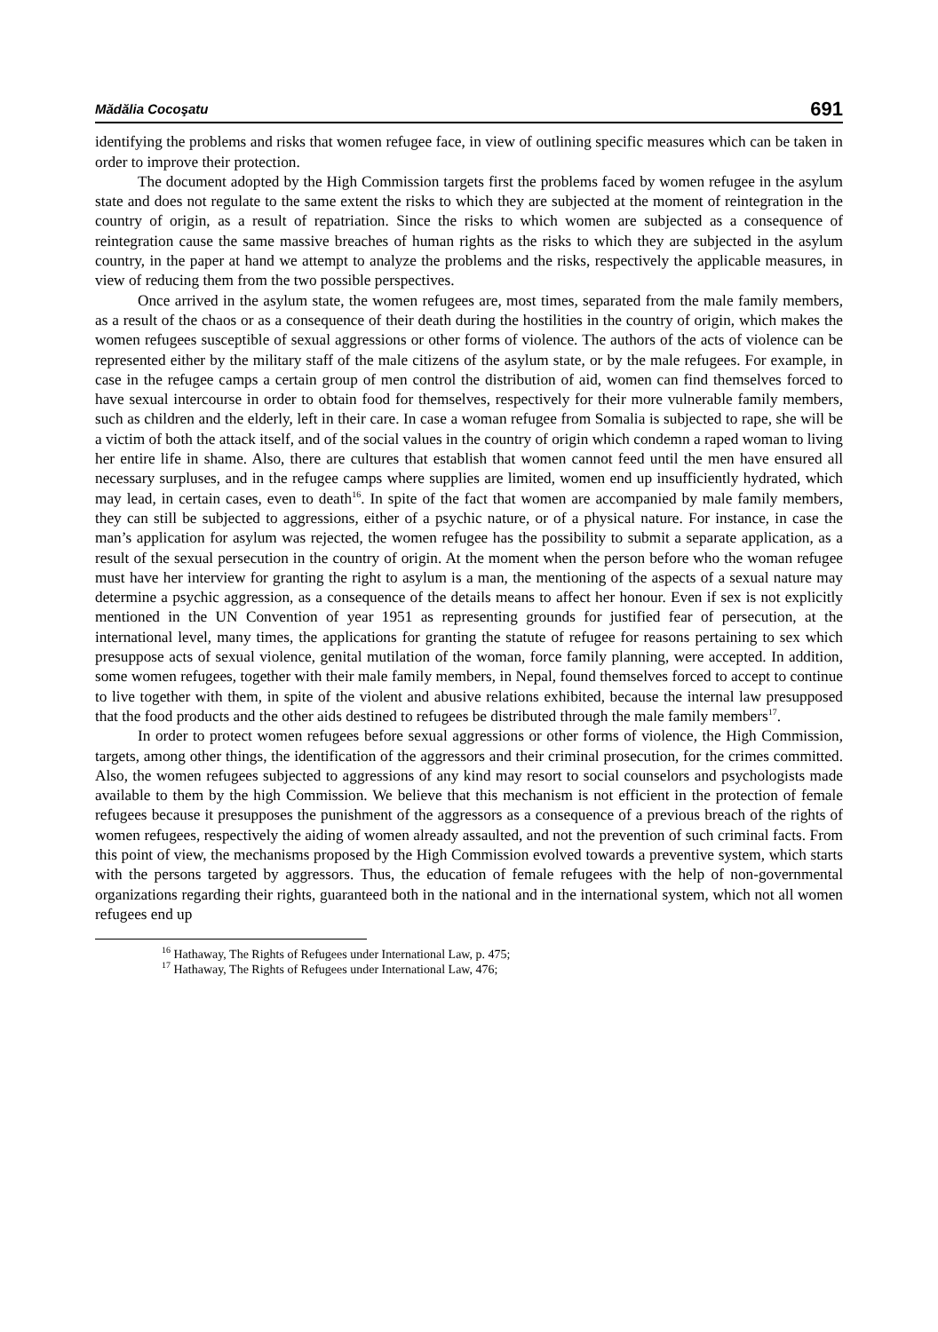Mădălia Cocoşatu 691
identifying the problems and risks that women refugee face, in view of outlining specific measures which can be taken in order to improve their protection.
The document adopted by the High Commission targets first the problems faced by women refugee in the asylum state and does not regulate to the same extent the risks to which they are subjected at the moment of reintegration in the country of origin, as a result of repatriation. Since the risks to which women are subjected as a consequence of reintegration cause the same massive breaches of human rights as the risks to which they are subjected in the asylum country, in the paper at hand we attempt to analyze the problems and the risks, respectively the applicable measures, in view of reducing them from the two possible perspectives.
Once arrived in the asylum state, the women refugees are, most times, separated from the male family members, as a result of the chaos or as a consequence of their death during the hostilities in the country of origin, which makes the women refugees susceptible of sexual aggressions or other forms of violence. The authors of the acts of violence can be represented either by the military staff of the male citizens of the asylum state, or by the male refugees. For example, in case in the refugee camps a certain group of men control the distribution of aid, women can find themselves forced to have sexual intercourse in order to obtain food for themselves, respectively for their more vulnerable family members, such as children and the elderly, left in their care. In case a woman refugee from Somalia is subjected to rape, she will be a victim of both the attack itself, and of the social values in the country of origin which condemn a raped woman to living her entire life in shame. Also, there are cultures that establish that women cannot feed until the men have ensured all necessary surpluses, and in the refugee camps where supplies are limited, women end up insufficiently hydrated, which may lead, in certain cases, even to death<sup>16</sup>. In spite of the fact that women are accompanied by male family members, they can still be subjected to aggressions, either of a psychic nature, or of a physical nature. For instance, in case the man’s application for asylum was rejected, the women refugee has the possibility to submit a separate application, as a result of the sexual persecution in the country of origin. At the moment when the person before who the woman refugee must have her interview for granting the right to asylum is a man, the mentioning of the aspects of a sexual nature may determine a psychic aggression, as a consequence of the details means to affect her honour. Even if sex is not explicitly mentioned in the UN Convention of year 1951 as representing grounds for justified fear of persecution, at the international level, many times, the applications for granting the statute of refugee for reasons pertaining to sex which presuppose acts of sexual violence, genital mutilation of the woman, force family planning, were accepted. In addition, some women refugees, together with their male family members, in Nepal, found themselves forced to accept to continue to live together with them, in spite of the violent and abusive relations exhibited, because the internal law presupposed that the food products and the other aids destined to refugees be distributed through the male family members<sup>17</sup>.
In order to protect women refugees before sexual aggressions or other forms of violence, the High Commission, targets, among other things, the identification of the aggressors and their criminal prosecution, for the crimes committed. Also, the women refugees subjected to aggressions of any kind may resort to social counselors and psychologists made available to them by the high Commission. We believe that this mechanism is not efficient in the protection of female refugees because it presupposes the punishment of the aggressors as a consequence of a previous breach of the rights of women refugees, respectively the aiding of women already assaulted, and not the prevention of such criminal facts. From this point of view, the mechanisms proposed by the High Commission evolved towards a preventive system, which starts with the persons targeted by aggressors. Thus, the education of female refugees with the help of non-governmental organizations regarding their rights, guaranteed both in the national and in the international system, which not all women refugees end up
<sup>16</sup> Hathaway, The Rights of Refugees under International Law, p. 475;
<sup>17</sup> Hathaway, The Rights of Refugees under International Law, 476;